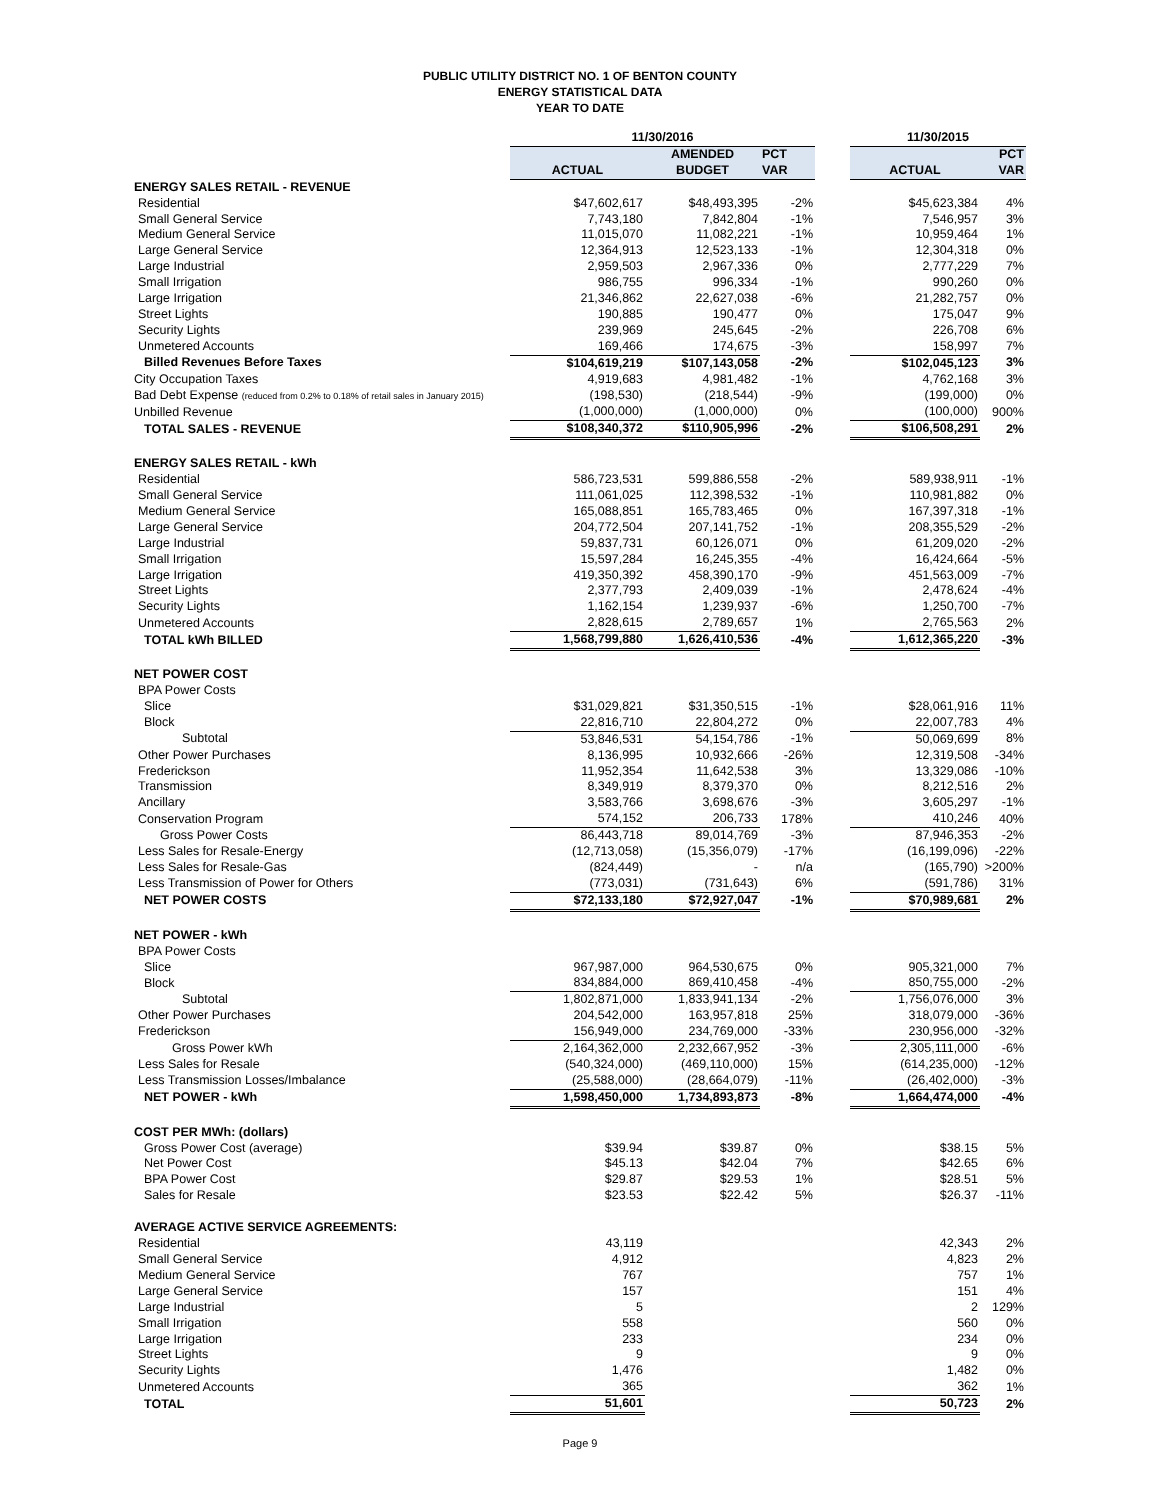PUBLIC UTILITY DISTRICT NO. 1 OF BENTON COUNTY
ENERGY STATISTICAL DATA
YEAR TO DATE
| | 11/30/2016 | | | | 11/30/2015 | |
| | | AMENDED | PCT | | | PCT |
| | ACTUAL | BUDGET | VAR | | ACTUAL | VAR |
| ENERGY SALES RETAIL - REVENUE | | | | | | |
| Residential | $47,602,617 | $48,493,395 | -2% | | $45,623,384 | 4% |
| Small General Service | 7,743,180 | 7,842,804 | -1% | | 7,546,957 | 3% |
| Medium General Service | 11,015,070 | 11,082,221 | -1% | | 10,959,464 | 1% |
| Large General Service | 12,364,913 | 12,523,133 | -1% | | 12,304,318 | 0% |
| Large Industrial | 2,959,503 | 2,967,336 | 0% | | 2,777,229 | 7% |
| Small Irrigation | 986,755 | 996,334 | -1% | | 990,260 | 0% |
| Large Irrigation | 21,346,862 | 22,627,038 | -6% | | 21,282,757 | 0% |
| Street Lights | 190,885 | 190,477 | 0% | | 175,047 | 9% |
| Security Lights | 239,969 | 245,645 | -2% | | 226,708 | 6% |
| Unmetered Accounts | 169,466 | 174,675 | -3% | | 158,997 | 7% |
| Billed Revenues Before Taxes | $104,619,219 | $107,143,058 | -2% | | $102,045,123 | 3% |
| City Occupation Taxes | 4,919,683 | 4,981,482 | -1% | | 4,762,168 | 3% |
| Bad Debt Expense (reduced from 0.2% to 0.18% of retail sales in January 2015) | (198,530) | (218,544) | -9% | | (199,000) | 0% |
| Unbilled Revenue | (1,000,000) | (1,000,000) | 0% | | (100,000) | 900% |
| TOTAL SALES - REVENUE | $108,340,372 | $110,905,996 | -2% | | $106,508,291 | 2% |
| ENERGY SALES RETAIL - kWh | | | | | | |
| Residential | 586,723,531 | 599,886,558 | -2% | | 589,938,911 | -1% |
| Small General Service | 111,061,025 | 112,398,532 | -1% | | 110,981,882 | 0% |
| Medium General Service | 165,088,851 | 165,783,465 | 0% | | 167,397,318 | -1% |
| Large General Service | 204,772,504 | 207,141,752 | -1% | | 208,355,529 | -2% |
| Large Industrial | 59,837,731 | 60,126,071 | 0% | | 61,209,020 | -2% |
| Small Irrigation | 15,597,284 | 16,245,355 | -4% | | 16,424,664 | -5% |
| Large Irrigation | 419,350,392 | 458,390,170 | -9% | | 451,563,009 | -7% |
| Street Lights | 2,377,793 | 2,409,039 | -1% | | 2,478,624 | -4% |
| Security Lights | 1,162,154 | 1,239,937 | -6% | | 1,250,700 | -7% |
| Unmetered Accounts | 2,828,615 | 2,789,657 | 1% | | 2,765,563 | 2% |
| TOTAL kWh BILLED | 1,568,799,880 | 1,626,410,536 | -4% | | 1,612,365,220 | -3% |
| NET POWER COST | | | | | | |
| BPA Power Costs | | | | | | |
| Slice | $31,029,821 | $31,350,515 | -1% | | $28,061,916 | 11% |
| Block | 22,816,710 | 22,804,272 | 0% | | 22,007,783 | 4% |
| Subtotal | 53,846,531 | 54,154,786 | -1% | | 50,069,699 | 8% |
| Other Power Purchases | 8,136,995 | 10,932,666 | -26% | | 12,319,508 | -34% |
| Frederickson | 11,952,354 | 11,642,538 | 3% | | 13,329,086 | -10% |
| Transmission | 8,349,919 | 8,379,370 | 0% | | 8,212,516 | 2% |
| Ancillary | 3,583,766 | 3,698,676 | -3% | | 3,605,297 | -1% |
| Conservation Program | 574,152 | 206,733 | 178% | | 410,246 | 40% |
| Gross Power Costs | 86,443,718 | 89,014,769 | -3% | | 87,946,353 | -2% |
| Less Sales for Resale-Energy | (12,713,058) | (15,356,079) | -17% | | (16,199,096) | -22% |
| Less Sales for Resale-Gas | (824,449) | - | n/a | | (165,790) | >200% |
| Less Transmission of Power for Others | (773,031) | (731,643) | 6% | | (591,786) | 31% |
| NET POWER COSTS | $72,133,180 | $72,927,047 | -1% | | $70,989,681 | 2% |
| NET POWER - kWh | | | | | | |
| BPA Power Costs | | | | | | |
| Slice | 967,987,000 | 964,530,675 | 0% | | 905,321,000 | 7% |
| Block | 834,884,000 | 869,410,458 | -4% | | 850,755,000 | -2% |
| Subtotal | 1,802,871,000 | 1,833,941,134 | -2% | | 1,756,076,000 | 3% |
| Other Power Purchases | 204,542,000 | 163,957,818 | 25% | | 318,079,000 | -36% |
| Frederickson | 156,949,000 | 234,769,000 | -33% | | 230,956,000 | -32% |
| Gross Power kWh | 2,164,362,000 | 2,232,667,952 | -3% | | 2,305,111,000 | -6% |
| Less Sales for Resale | (540,324,000) | (469,110,000) | 15% | | (614,235,000) | -12% |
| Less Transmission Losses/Imbalance | (25,588,000) | (28,664,079) | -11% | | (26,402,000) | -3% |
| NET POWER - kWh | 1,598,450,000 | 1,734,893,873 | -8% | | 1,664,474,000 | -4% |
| COST PER MWh: (dollars) | | | | | | |
| Gross Power Cost (average) | $39.94 | $39.87 | 0% | | $38.15 | 5% |
| Net Power Cost | $45.13 | $42.04 | 7% | | $42.65 | 6% |
| BPA Power Cost | $29.87 | $29.53 | 1% | | $28.51 | 5% |
| Sales for Resale | $23.53 | $22.42 | 5% | | $26.37 | -11% |
| AVERAGE ACTIVE SERVICE AGREEMENTS: | | | | | | |
| Residential | 43,119 | | | | 42,343 | 2% |
| Small General Service | 4,912 | | | | 4,823 | 2% |
| Medium General Service | 767 | | | | 757 | 1% |
| Large General Service | 157 | | | | 151 | 4% |
| Large Industrial | 5 | | | | 2 | 129% |
| Small Irrigation | 558 | | | | 560 | 0% |
| Large Irrigation | 233 | | | | 234 | 0% |
| Street Lights | 9 | | | | 9 | 0% |
| Security Lights | 1,476 | | | | 1,482 | 0% |
| Unmetered Accounts | 365 | | | | 362 | 1% |
| TOTAL | 51,601 | | | | 50,723 | 2% |
Page 9